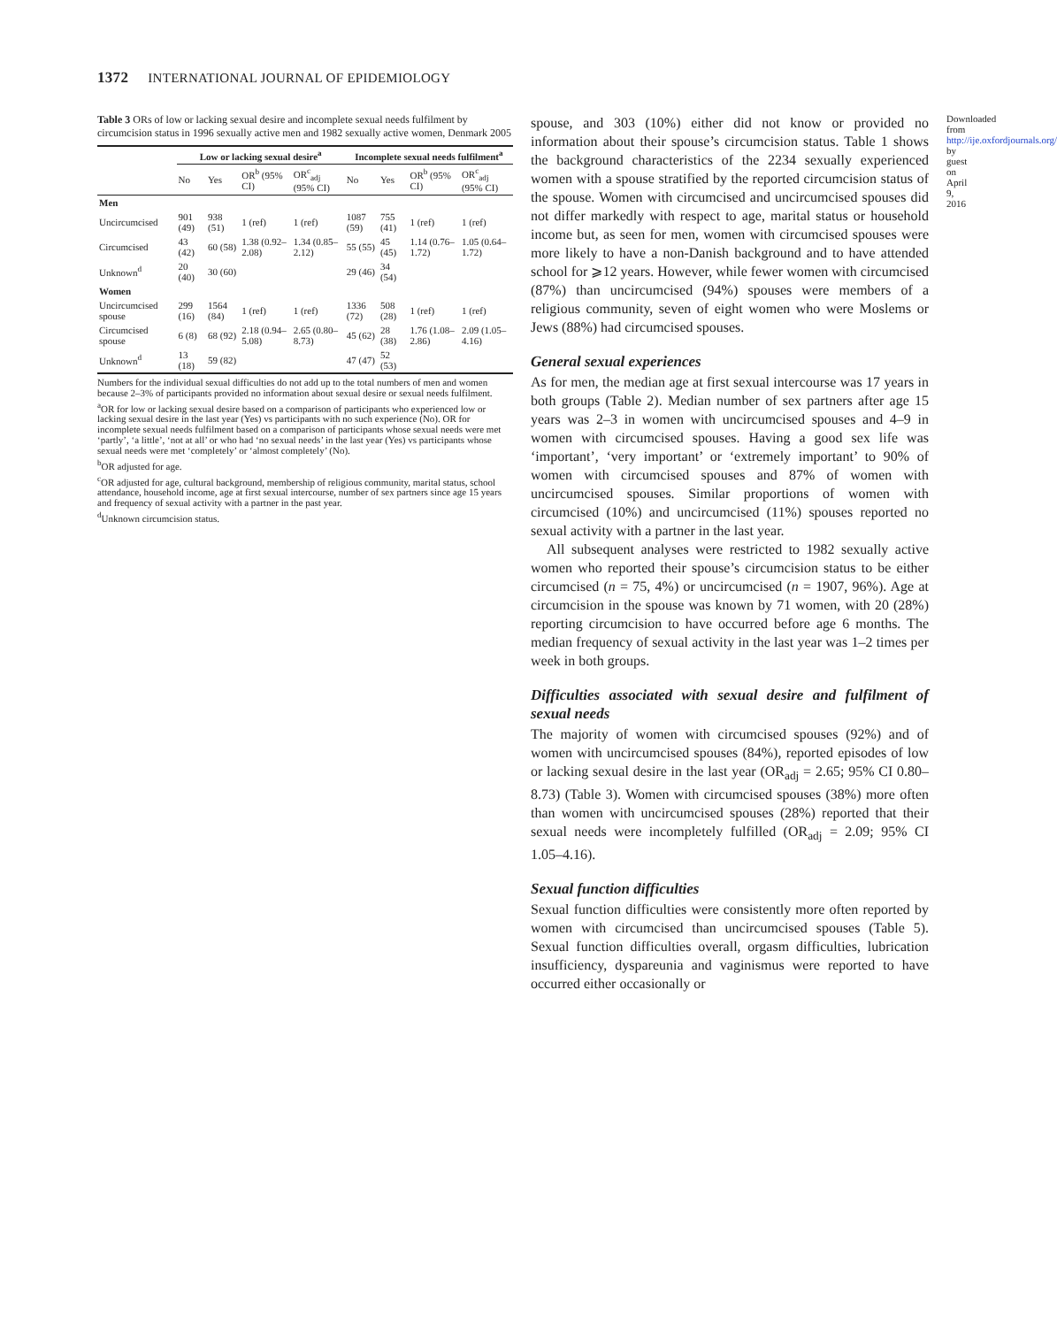1372 INTERNATIONAL JOURNAL OF EPIDEMIOLOGY
Table 3 ORs of low or lacking sexual desire and incomplete sexual needs fulfilment by circumcision status in 1996 sexually active men and 1982 sexually active women, Denmark 2005
| | Low or lacking sexual desire<sup>a</sup> | | | | Incomplete sexual needs fulfilment<sup>a</sup> | | | |
| --- | --- | --- | --- | --- | --- | --- | --- | --- |
| | No | Yes | OR<sup>b</sup> (95% CI) | OR<sup>c</sup><sub>adj</sub> (95% CI) | No | Yes | OR<sup>b</sup> (95% CI) | OR<sup>c</sup><sub>adj</sub> (95% CI) |
| Men | | | | | | | | |
| Uncircumcised | 901 (49) | 938 (51) | 1 (ref) | 1 (ref) | 1087 (59) | 755 (41) | 1 (ref) | 1 (ref) |
| Circumcised | 43 (42) | 60 (58) | 1.38 (0.92–2.08) | 1.34 (0.85–2.12) | 55 (55) | 45 (45) | 1.14 (0.76–1.72) | 1.05 (0.64–1.72) |
| Unknown<sup>d</sup> | 20 (40) | 30 (60) | | | 29 (46) | 34 (54) | | |
| Women | | | | | | | | |
| Uncircumcised spouse | 299 (16) | 1564 (84) | 1 (ref) | 1 (ref) | 1336 (72) | 508 (28) | 1 (ref) | 1 (ref) |
| Circumcised spouse | 6 (8) | 68 (92) | 2.18 (0.94–5.08) | 2.65 (0.80–8.73) | 45 (62) | 28 (38) | 1.76 (1.08–2.86) | 2.09 (1.05–4.16) |
| Unknown<sup>d</sup> | 13 (18) | 59 (82) | | | 47 (47) | 52 (53) | | |
Numbers for the individual sexual difficulties do not add up to the total numbers of men and women because 2–3% of participants provided no information about sexual desire or sexual needs fulfilment.
<sup>a</sup> OR for low or lacking sexual desire based on a comparison of participants who experienced low or lacking sexual desire in the last year (Yes) vs participants with no such experience (No). OR for incomplete sexual needs fulfilment based on a comparison of participants whose sexual needs were met ‘partly’, ‘a little’, ‘not at all’ or who had ‘no sexual needs’ in the last year (Yes) vs participants whose sexual needs were met ‘completely’ or ‘almost completely’ (No).
<sup>b</sup> OR adjusted for age.
<sup>c</sup> OR adjusted for age, cultural background, membership of religious community, marital status, school attendance, household income, age at first sexual intercourse, number of sex partners since age 15 years and frequency of sexual activity with a partner in the past year.
<sup>d</sup> Unknown circumcision status.
spouse, and 303 (10%) either did not know or provided no information about their spouse’s circumcision status. Table 1 shows the background characteristics of the 2234 sexually experienced women with a spouse stratified by the reported circumcision status of the spouse. Women with circumcised and uncircumcised spouses did not differ markedly with respect to age, marital status or household income but, as seen for men, women with circumcised spouses were more likely to have a non-Danish background and to have attended school for ⩾12 years. However, while fewer women with circumcised (87%) than uncircumcised (94%) spouses were members of a religious community, seven of eight women who were Moslems or Jews (88%) had circumcised spouses.
General sexual experiences
As for men, the median age at first sexual intercourse was 17 years in both groups (Table 2). Median number of sex partners after age 15 years was 2–3 in women with uncircumcised spouses and 4–9 in women with circumcised spouses. Having a good sex life was ‘important’, ‘very important’ or ‘extremely important’ to 90% of women with circumcised spouses and 87% of women with uncircumcised spouses. Similar proportions of women with circumcised (10%) and uncircumcised (11%) spouses reported no sexual activity with a partner in the last year.
All subsequent analyses were restricted to 1982 sexually active women who reported their spouse’s circumcision status to be either circumcised (n = 75, 4%) or uncircumcised (n = 1907, 96%). Age at circumcision in the spouse was known by 71 women, with 20 (28%) reporting circumcision to have occurred before age 6 months. The median frequency of sexual activity in the last year was 1–2 times per week in both groups.
Difficulties associated with sexual desire and fulfilment of sexual needs
The majority of women with circumcised spouses (92%) and of women with uncircumcised spouses (84%), reported episodes of low or lacking sexual desire in the last year (OR<sub>adj</sub> = 2.65; 95% CI 0.80–8.73) (Table 3). Women with circumcised spouses (38%) more often than women with uncircumcised spouses (28%) reported that their sexual needs were incompletely fulfilled (OR<sub>adj</sub> = 2.09; 95% CI 1.05–4.16).
Sexual function difficulties
Sexual function difficulties were consistently more often reported by women with circumcised than uncircumcised spouses (Table 5). Sexual function difficulties overall, orgasm difficulties, lubrication insufficiency, dyspareunia and vaginismus were reported to have occurred either occasionally or
Downloaded from http://ije.oxfordjournals.org/ by guest on April 9, 2016